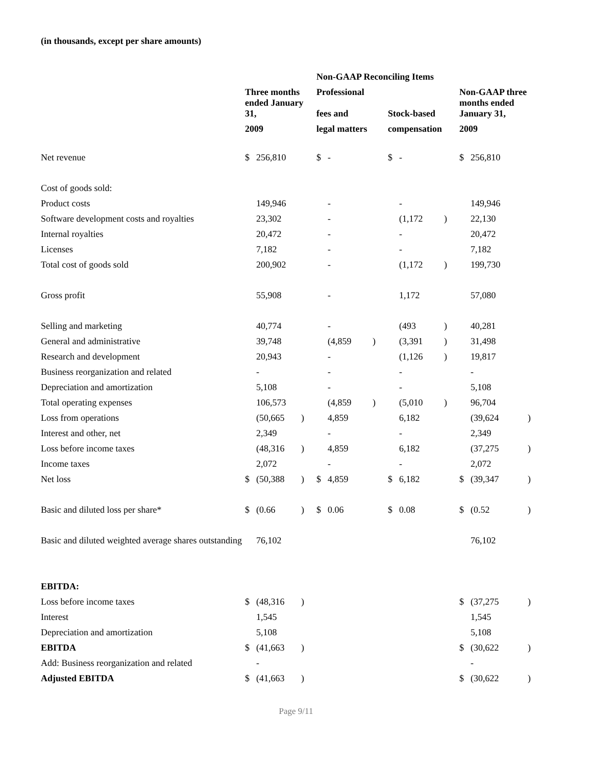(in thousands, except per share amounts)
| | | | | Non-GAAP Reconciling Items | | | | | | | | |
| --- | --- | --- | --- | --- | --- | --- | --- | --- | --- | --- | --- | --- |
| | Three months | | | Professional | | | | | | Non-GAAP three | | |
| | ended January 31, | | | fees and | | | Stock-based | | | months ended January 31, | | |
| | 2009 | | | legal matters | | | compensation | | | 2009 | | |
| Net revenue | $ | 256,810 | | $ | - | | $ | - | | $ | 256,810 | |
| Cost of goods sold: | | | | | | | | | | | | |
| Product costs | | 149,946 | | | - | | | - | | | 149,946 | |
| Software development costs and royalties | | 23,302 | | | - | | | (1,172 | ) | | 22,130 | |
| Internal royalties | | 20,472 | | | - | | | - | | | 20,472 | |
| Licenses | | 7,182 | | | - | | | - | | | 7,182 | |
| Total cost of goods sold | | 200,902 | | | - | | | (1,172 | ) | | 199,730 | |
| Gross profit | | 55,908 | | | - | | | 1,172 | | | 57,080 | |
| Selling and marketing | | 40,774 | | | - | | | (493 | ) | | 40,281 | |
| General and administrative | | 39,748 | | | (4,859 | ) | | (3,391 | ) | | 31,498 | |
| Research and development | | 20,943 | | | - | | | (1,126 | ) | | 19,817 | |
| Business reorganization and related | | - | | | - | | | - | | | - | |
| Depreciation and amortization | | 5,108 | | | - | | | - | | | 5,108 | |
| Total operating expenses | | 106,573 | | | (4,859 | ) | | (5,010 | ) | | 96,704 | |
| Loss from operations | | (50,665 | ) | | 4,859 | | | 6,182 | | | (39,624 | ) |
| Interest and other, net | | 2,349 | | | - | | | - | | | 2,349 | |
| Loss before income taxes | | (48,316 | ) | | 4,859 | | | 6,182 | | | (37,275 | ) |
| Income taxes | | 2,072 | | | - | | | - | | | 2,072 | |
| Net loss | $ | (50,388 | ) | $ | 4,859 | | $ | 6,182 | | $ | (39,347 | ) |
| Basic and diluted loss per share* | $ | (0.66 | ) | $ | 0.06 | | $ | 0.08 | | $ | (0.52 | ) |
| Basic and diluted weighted average shares outstanding | | 76,102 | | | | | | | | | 76,102 | |
| EBITDA: | | | | | | | | | | | | |
| Loss before income taxes | $ | (48,316 | ) | | | | | | | $ | (37,275 | ) |
| Interest | | 1,545 | | | | | | | | | 1,545 | |
| Depreciation and amortization | | 5,108 | | | | | | | | | 5,108 | |
| EBITDA | $ | (41,663 | ) | | | | | | | $ | (30,622 | ) |
| Add: Business reorganization and related | | - | | | | | | | | | - | |
| Adjusted EBITDA | $ | (41,663 | ) | | | | | | | $ | (30,622 | ) |
Page 9/11